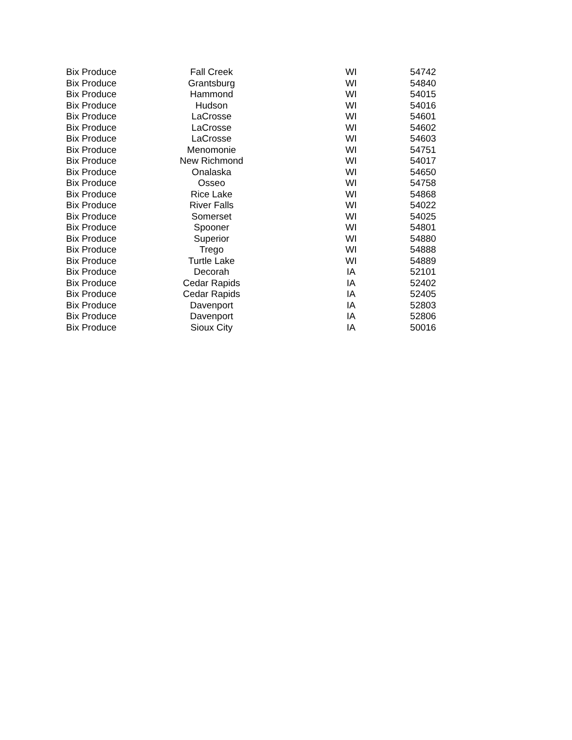| Bix Produce | Fall Creek | WI | 54742 |
| Bix Produce | Grantsburg | WI | 54840 |
| Bix Produce | Hammond | WI | 54015 |
| Bix Produce | Hudson | WI | 54016 |
| Bix Produce | LaCrosse | WI | 54601 |
| Bix Produce | LaCrosse | WI | 54602 |
| Bix Produce | LaCrosse | WI | 54603 |
| Bix Produce | Menomonie | WI | 54751 |
| Bix Produce | New Richmond | WI | 54017 |
| Bix Produce | Onalaska | WI | 54650 |
| Bix Produce | Osseo | WI | 54758 |
| Bix Produce | Rice Lake | WI | 54868 |
| Bix Produce | River Falls | WI | 54022 |
| Bix Produce | Somerset | WI | 54025 |
| Bix Produce | Spooner | WI | 54801 |
| Bix Produce | Superior | WI | 54880 |
| Bix Produce | Trego | WI | 54888 |
| Bix Produce | Turtle Lake | WI | 54889 |
| Bix Produce | Decorah | IA | 52101 |
| Bix Produce | Cedar Rapids | IA | 52402 |
| Bix Produce | Cedar Rapids | IA | 52405 |
| Bix Produce | Davenport | IA | 52803 |
| Bix Produce | Davenport | IA | 52806 |
| Bix Produce | Sioux City | IA | 50016 |